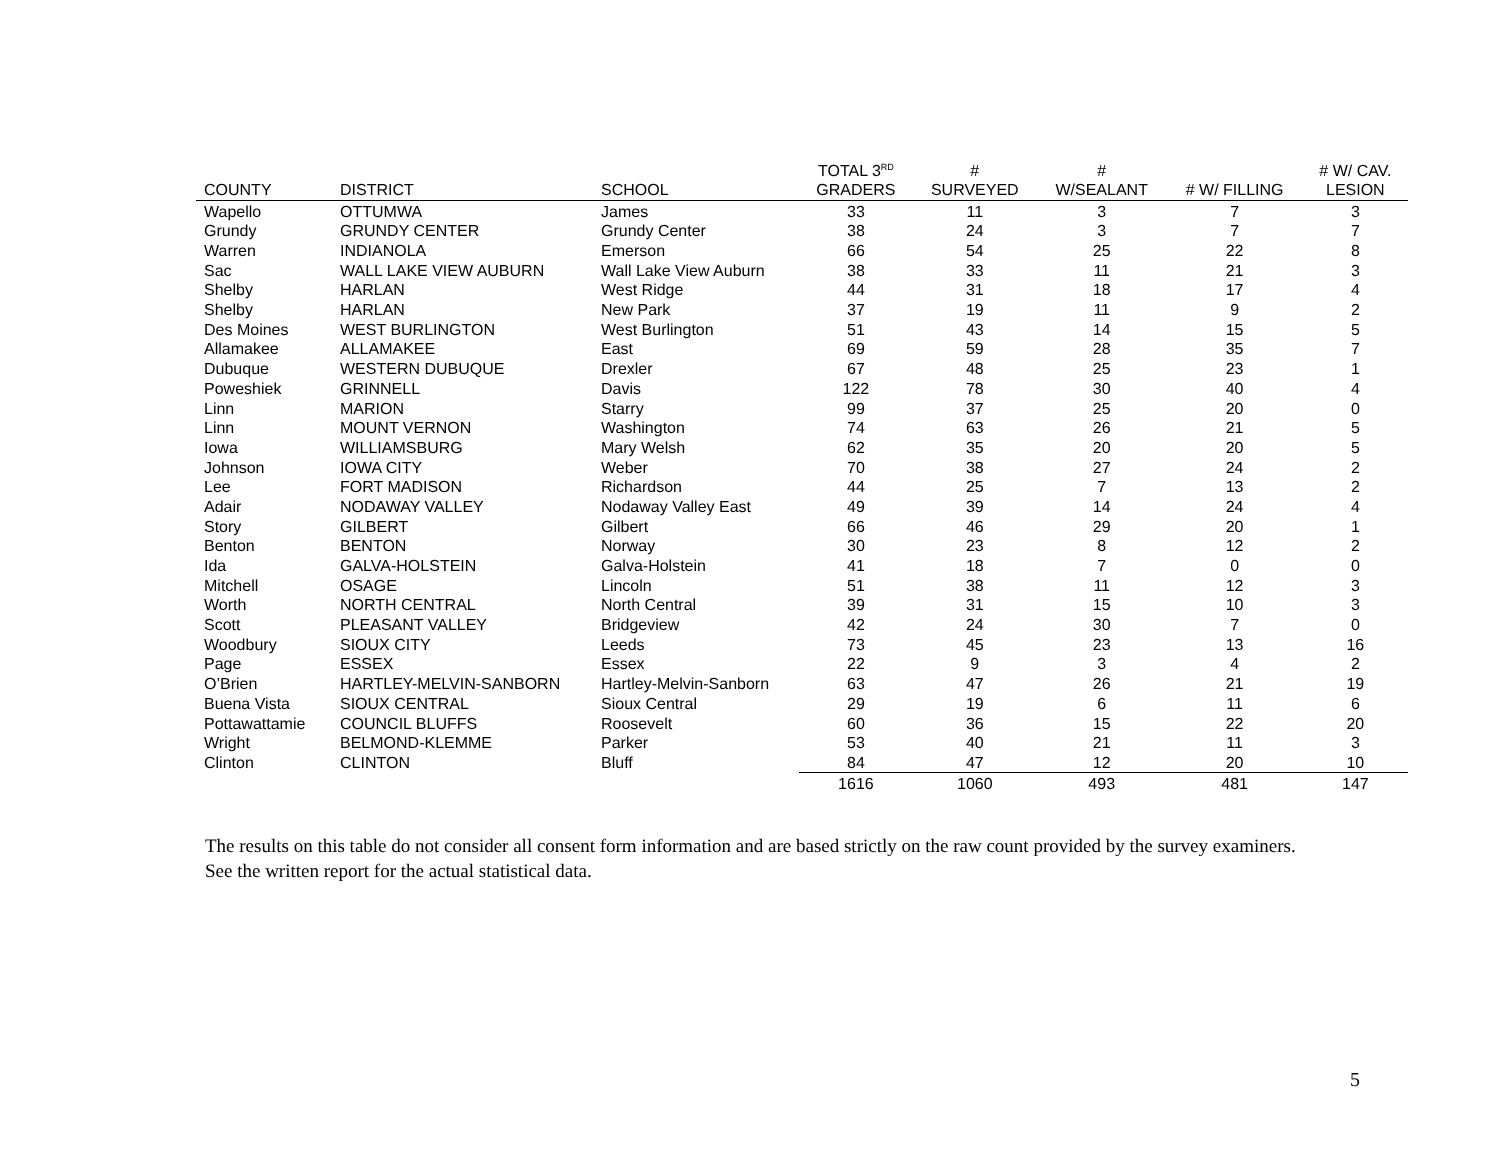| COUNTY | DISTRICT | SCHOOL | TOTAL 3<sup>RD</sup> GRADERS | # SURVEYED | # W/SEALANT | # W/ FILLING | # W/ CAV. LESION |
| --- | --- | --- | --- | --- | --- | --- | --- |
| Wapello | OTTUMWA | James | 33 | 11 | 3 | 7 | 3 |
| Grundy | GRUNDY CENTER | Grundy Center | 38 | 24 | 3 | 7 | 7 |
| Warren | INDIANOLA | Emerson | 66 | 54 | 25 | 22 | 8 |
| Sac | WALL LAKE VIEW AUBURN | Wall Lake View Auburn | 38 | 33 | 11 | 21 | 3 |
| Shelby | HARLAN | West Ridge | 44 | 31 | 18 | 17 | 4 |
| Shelby | HARLAN | New Park | 37 | 19 | 11 | 9 | 2 |
| Des Moines | WEST BURLINGTON | West Burlington | 51 | 43 | 14 | 15 | 5 |
| Allamakee | ALLAMAKEE | East | 69 | 59 | 28 | 35 | 7 |
| Dubuque | WESTERN DUBUQUE | Drexler | 67 | 48 | 25 | 23 | 1 |
| Poweshiek | GRINNELL | Davis | 122 | 78 | 30 | 40 | 4 |
| Linn | MARION | Starry | 99 | 37 | 25 | 20 | 0 |
| Linn | MOUNT VERNON | Washington | 74 | 63 | 26 | 21 | 5 |
| Iowa | WILLIAMSBURG | Mary Welsh | 62 | 35 | 20 | 20 | 5 |
| Johnson | IOWA CITY | Weber | 70 | 38 | 27 | 24 | 2 |
| Lee | FORT MADISON | Richardson | 44 | 25 | 7 | 13 | 2 |
| Adair | NODAWAY VALLEY | Nodaway Valley East | 49 | 39 | 14 | 24 | 4 |
| Story | GILBERT | Gilbert | 66 | 46 | 29 | 20 | 1 |
| Benton | BENTON | Norway | 30 | 23 | 8 | 12 | 2 |
| Ida | GALVA-HOLSTEIN | Galva-Holstein | 41 | 18 | 7 | 0 | 0 |
| Mitchell | OSAGE | Lincoln | 51 | 38 | 11 | 12 | 3 |
| Worth | NORTH CENTRAL | North Central | 39 | 31 | 15 | 10 | 3 |
| Scott | PLEASANT VALLEY | Bridgeview | 42 | 24 | 30 | 7 | 0 |
| Woodbury | SIOUX CITY | Leeds | 73 | 45 | 23 | 13 | 16 |
| Page | ESSEX | Essex | 22 | 9 | 3 | 4 | 2 |
| O’Brien | HARTLEY-MELVIN-SANBORN | Hartley-Melvin-Sanborn | 63 | 47 | 26 | 21 | 19 |
| Buena Vista | SIOUX CENTRAL | Sioux Central | 29 | 19 | 6 | 11 | 6 |
| Pottawattamie | COUNCIL BLUFFS | Roosevelt | 60 | 36 | 15 | 22 | 20 |
| Wright | BELMOND-KLEMME | Parker | 53 | 40 | 21 | 11 | 3 |
| Clinton | CLINTON | Bluff | 84 | 47 | 12 | 20 | 10 |
| | | | 1616 | 1060 | 493 | 481 | 147 |
The results on this table do not consider all consent form information and are based strictly on the raw count provided by the survey examiners. See the written report for the actual statistical data.
5